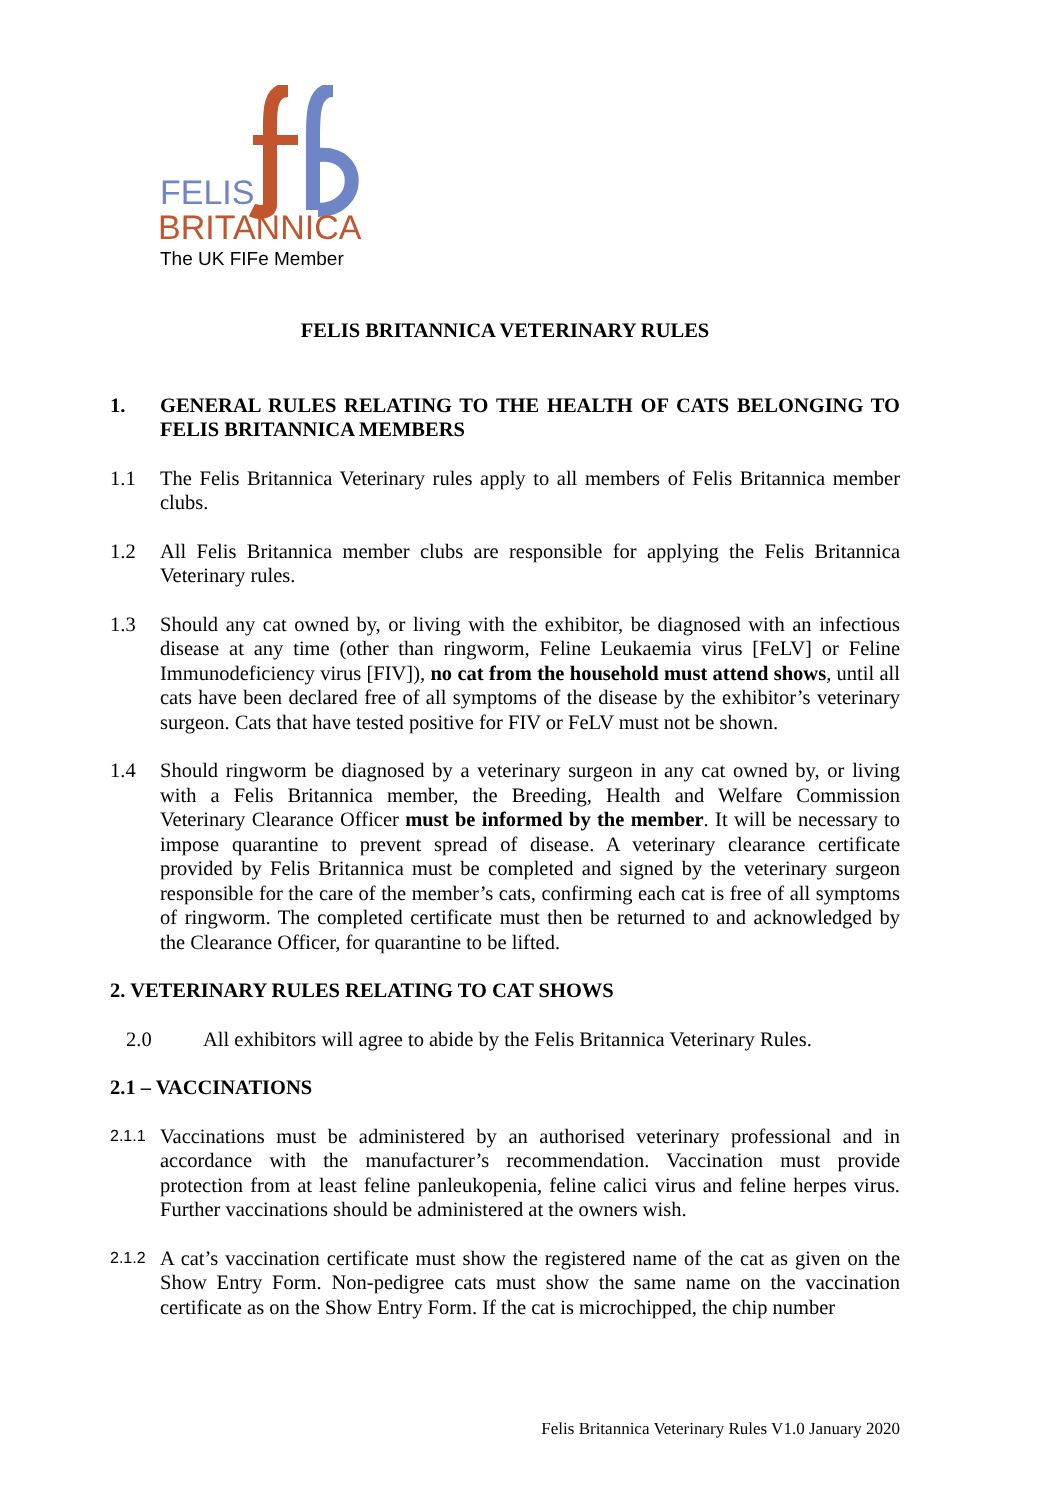FELIS
BRITANNICA
The UK FIFe Member
FELIS BRITANNICA VETERINARY RULES
1. GENERAL RULES RELATING TO THE HEALTH OF CATS BELONGING TO FELIS BRITANNICA MEMBERS
1.1 The Felis Britannica Veterinary rules apply to all members of Felis Britannica member clubs.
1.2 All Felis Britannica member clubs are responsible for applying the Felis Britannica Veterinary rules.
1.3 Should any cat owned by, or living with the exhibitor, be diagnosed with an infectious disease at any time (other than ringworm, Feline Leukaemia virus [FeLV] or Feline Immunodeficiency virus [FIV]), no cat from the household must attend shows, until all cats have been declared free of all symptoms of the disease by the exhibitor’s veterinary surgeon. Cats that have tested positive for FIV or FeLV must not be shown.
1.4 Should ringworm be diagnosed by a veterinary surgeon in any cat owned by, or living with a Felis Britannica member, the Breeding, Health and Welfare Commission Veterinary Clearance Officer must be informed by the member. It will be necessary to impose quarantine to prevent spread of disease. A veterinary clearance certificate provided by Felis Britannica must be completed and signed by the veterinary surgeon responsible for the care of the member’s cats, confirming each cat is free of all symptoms of ringworm. The completed certificate must then be returned to and acknowledged by the Clearance Officer, for quarantine to be lifted.
2. VETERINARY RULES RELATING TO CAT SHOWS
2.0 All exhibitors will agree to abide by the Felis Britannica Veterinary Rules.
2.1 – VACCINATIONS
2.1.1 Vaccinations must be administered by an authorised veterinary professional and in accordance with the manufacturer’s recommendation. Vaccination must provide protection from at least feline panleukopenia, feline calici virus and feline herpes virus. Further vaccinations should be administered at the owners wish.
2.1.2 A cat’s vaccination certificate must show the registered name of the cat as given on the Show Entry Form. Non-pedigree cats must show the same name on the vaccination certificate as on the Show Entry Form. If the cat is microchipped, the chip number
Felis Britannica Veterinary Rules V1.0 January 2020